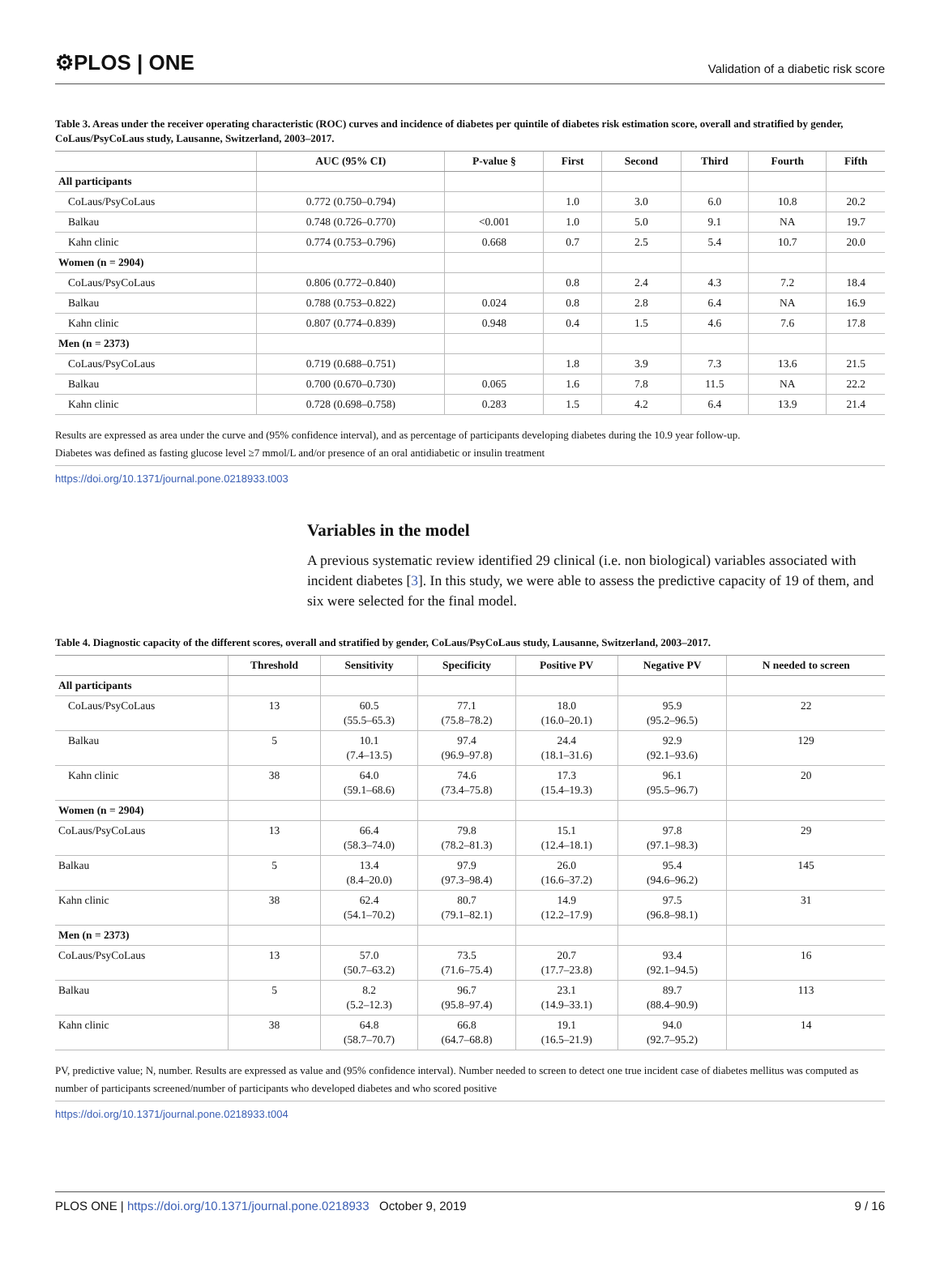⚙PLOS | ONE Validation of a diabetic risk score
Table 3. Areas under the receiver operating characteristic (ROC) curves and incidence of diabetes per quintile of diabetes risk estimation score, overall and stratified by gender, CoLaus/PsyCoLaus study, Lausanne, Switzerland, 2003–2017.
| | AUC (95% CI) | P-value § | First | Second | Third | Fourth | Fifth |
| --- | --- | --- | --- | --- | --- | --- | --- |
| All participants | | | | | | | |
| CoLaus/PsyCoLaus | 0.772 (0.750–0.794) | | 1.0 | 3.0 | 6.0 | 10.8 | 20.2 |
| Balkau | 0.748 (0.726–0.770) | <0.001 | 1.0 | 5.0 | 9.1 | NA | 19.7 |
| Kahn clinic | 0.774 (0.753–0.796) | 0.668 | 0.7 | 2.5 | 5.4 | 10.7 | 20.0 |
| Women (n = 2904) | | | | | | | |
| CoLaus/PsyCoLaus | 0.806 (0.772–0.840) | | 0.8 | 2.4 | 4.3 | 7.2 | 18.4 |
| Balkau | 0.788 (0.753–0.822) | 0.024 | 0.8 | 2.8 | 6.4 | NA | 16.9 |
| Kahn clinic | 0.807 (0.774–0.839) | 0.948 | 0.4 | 1.5 | 4.6 | 7.6 | 17.8 |
| Men (n = 2373) | | | | | | | |
| CoLaus/PsyCoLaus | 0.719 (0.688–0.751) | | 1.8 | 3.9 | 7.3 | 13.6 | 21.5 |
| Balkau | 0.700 (0.670–0.730) | 0.065 | 1.6 | 7.8 | 11.5 | NA | 22.2 |
| Kahn clinic | 0.728 (0.698–0.758) | 0.283 | 1.5 | 4.2 | 6.4 | 13.9 | 21.4 |
Results are expressed as area under the curve and (95% confidence interval), and as percentage of participants developing diabetes during the 10.9 year follow-up.
Diabetes was defined as fasting glucose level ≥7 mmol/L and/or presence of an oral antidiabetic or insulin treatment
https://doi.org/10.1371/journal.pone.0218933.t003
Variables in the model
A previous systematic review identified 29 clinical (i.e. non biological) variables associated with incident diabetes [3]. In this study, we were able to assess the predictive capacity of 19 of them, and six were selected for the final model.
Table 4. Diagnostic capacity of the different scores, overall and stratified by gender, CoLaus/PsyCoLaus study, Lausanne, Switzerland, 2003–2017.
| | Threshold | Sensitivity | Specificity | Positive PV | Negative PV | N needed to screen |
| --- | --- | --- | --- | --- | --- | --- |
| All participants | | | | | | |
| CoLaus/PsyCoLaus | 13 | 60.5 (55.5–65.3) | 77.1 (75.8–78.2) | 18.0 (16.0–20.1) | 95.9 (95.2–96.5) | 22 |
| Balkau | 5 | 10.1 (7.4–13.5) | 97.4 (96.9–97.8) | 24.4 (18.1–31.6) | 92.9 (92.1–93.6) | 129 |
| Kahn clinic | 38 | 64.0 (59.1–68.6) | 74.6 (73.4–75.8) | 17.3 (15.4–19.3) | 96.1 (95.5–96.7) | 20 |
| Women (n = 2904) | | | | | | |
| CoLaus/PsyCoLaus | 13 | 66.4 (58.3–74.0) | 79.8 (78.2–81.3) | 15.1 (12.4–18.1) | 97.8 (97.1–98.3) | 29 |
| Balkau | 5 | 13.4 (8.4–20.0) | 97.9 (97.3–98.4) | 26.0 (16.6–37.2) | 95.4 (94.6–96.2) | 145 |
| Kahn clinic | 38 | 62.4 (54.1–70.2) | 80.7 (79.1–82.1) | 14.9 (12.2–17.9) | 97.5 (96.8–98.1) | 31 |
| Men (n = 2373) | | | | | | |
| CoLaus/PsyCoLaus | 13 | 57.0 (50.7–63.2) | 73.5 (71.6–75.4) | 20.7 (17.7–23.8) | 93.4 (92.1–94.5) | 16 |
| Balkau | 5 | 8.2 (5.2–12.3) | 96.7 (95.8–97.4) | 23.1 (14.9–33.1) | 89.7 (88.4–90.9) | 113 |
| Kahn clinic | 38 | 64.8 (58.7–70.7) | 66.8 (64.7–68.8) | 19.1 (16.5–21.9) | 94.0 (92.7–95.2) | 14 |
PV, predictive value; N, number. Results are expressed as value and (95% confidence interval). Number needed to screen to detect one true incident case of diabetes mellitus was computed as number of participants screened/number of participants who developed diabetes and who scored positive
https://doi.org/10.1371/journal.pone.0218933.t004
PLOS ONE | https://doi.org/10.1371/journal.pone.0218933 October 9, 2019 9 / 16